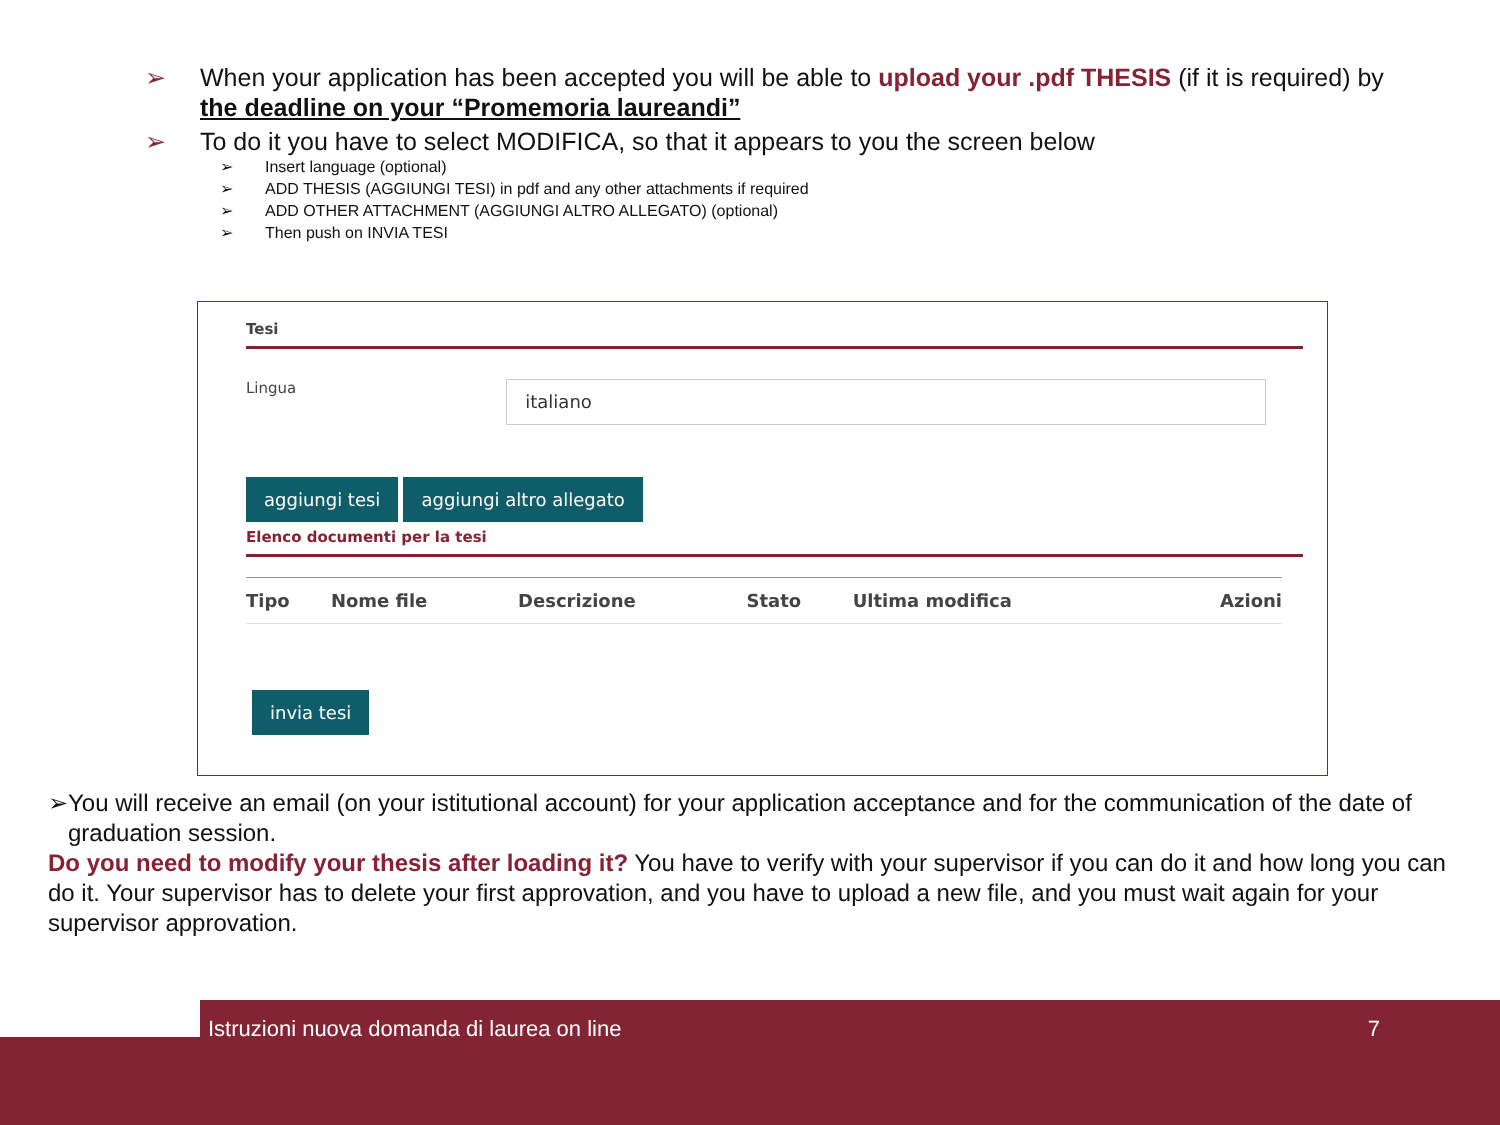➢ When your application has been accepted you will be able to upload your .pdf THESIS (if it is required) by the deadline on your “Promemoria laureandi”
➢ To do it you have to select MODIFICA, so that it appears to you the screen below
➢ Insert language (optional)
➢ ADD THESIS (AGGIUNGI TESI) in pdf and any other attachments if required
➢ ADD OTHER ATTACHMENT (AGGIUNGI ALTRO ALLEGATO) (optional)
➢ Then push on INVIA TESI
Tesi
Lingua
italiano
aggiungi tesi aggiungi altro allegato
Elenco documenti per la tesi
| Tipo | Nome file | Descrizione | Stato | Ultima modifica | Azioni |
| --- | --- | --- | --- | --- | --- |
invia tesi
➢ You will receive an email (on your istitutional account) for your application acceptance and for the communication of the date of graduation session.
Do you need to modify your thesis after loading it? You have to verify with your supervisor if you can do it and how long you can do it. Your supervisor has to delete your first approvation, and you have to upload a new file, and you must wait again for your supervisor approvation.
Istruzioni nuova domanda di laurea on line 7